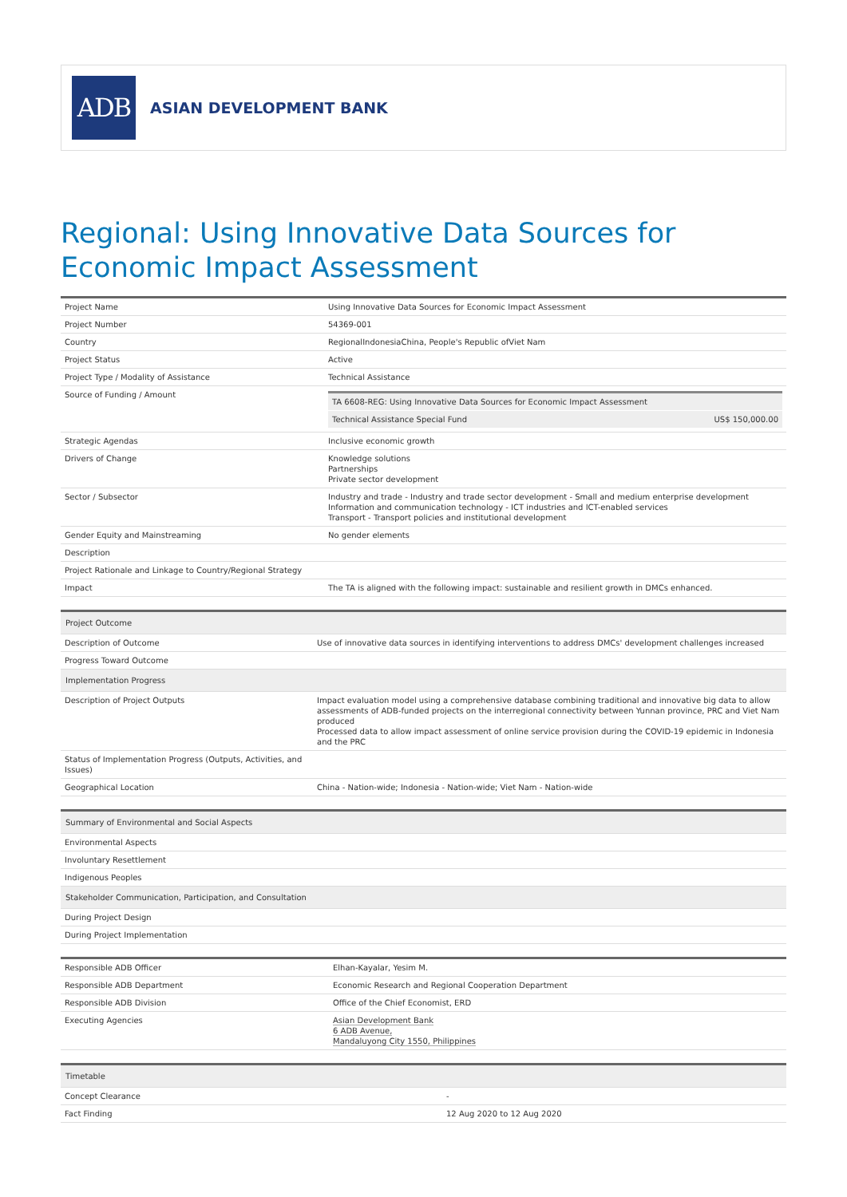ADB
ASIAN DEVELOPMENT BANK
Regional: Using Innovative Data Sources for Economic Impact Assessment
| Project Name | Using Innovative Data Sources for Economic Impact Assessment |
| Project Number | 54369-001 |
| Country | RegionalIndonesiaChina, People's Republic ofViet Nam |
| Project Status | Active |
| Project Type / Modality of Assistance | Technical Assistance |
| Source of Funding / Amount | / TA 6608-REG: Using Innovative Data Sources for Economic Impact Assessment / / / Technical Assistance Special Fund / US$ 150,000.00 / |
| Strategic Agendas | Inclusive economic growth |
| Drivers of Change | Knowledge solutions Partnerships Private sector development |
| Sector / Subsector | Industry and trade - Industry and trade sector development - Small and medium enterprise development Information and communication technology - ICT industries and ICT-enabled services Transport - Transport policies and institutional development |
| Gender Equity and Mainstreaming | No gender elements |
| Description | |
| Project Rationale and Linkage to Country/Regional Strategy | |
| Impact | The TA is aligned with the following impact: sustainable and resilient growth in DMCs enhanced. |
| Project Outcome | |
| --- | --- |
| Description of Outcome | Use of innovative data sources in identifying interventions to address DMCs' development challenges increased |
| Progress Toward Outcome | |
| Implementation Progress | |
| Description of Project Outputs | Impact evaluation model using a comprehensive database combining traditional and innovative big data to allow assessments of ADB-funded projects on the interregional connectivity between Yunnan province, PRC and Viet Nam produced Processed data to allow impact assessment of online service provision during the COVID-19 epidemic in Indonesia and the PRC |
| Status of Implementation Progress (Outputs, Activities, and Issues) | |
| Geographical Location | China - Nation-wide; Indonesia - Nation-wide; Viet Nam - Nation-wide |
| Summary of Environmental and Social Aspects | |
| --- | --- |
| Environmental Aspects | |
| Involuntary Resettlement | |
| Indigenous Peoples | |
| Stakeholder Communication, Participation, and Consultation | |
| During Project Design | |
| During Project Implementation | |
| Responsible ADB Officer | Elhan-Kayalar, Yesim M. |
| Responsible ADB Department | Economic Research and Regional Cooperation Department |
| Responsible ADB Division | Office of the Chief Economist, ERD |
| Executing Agencies | Asian Development Bank 6 ADB Avenue, Mandaluyong City 1550, Philippines |
| Timetable | |
| --- | --- |
| Concept Clearance | - |
| Fact Finding | 12 Aug 2020 to 12 Aug 2020 |